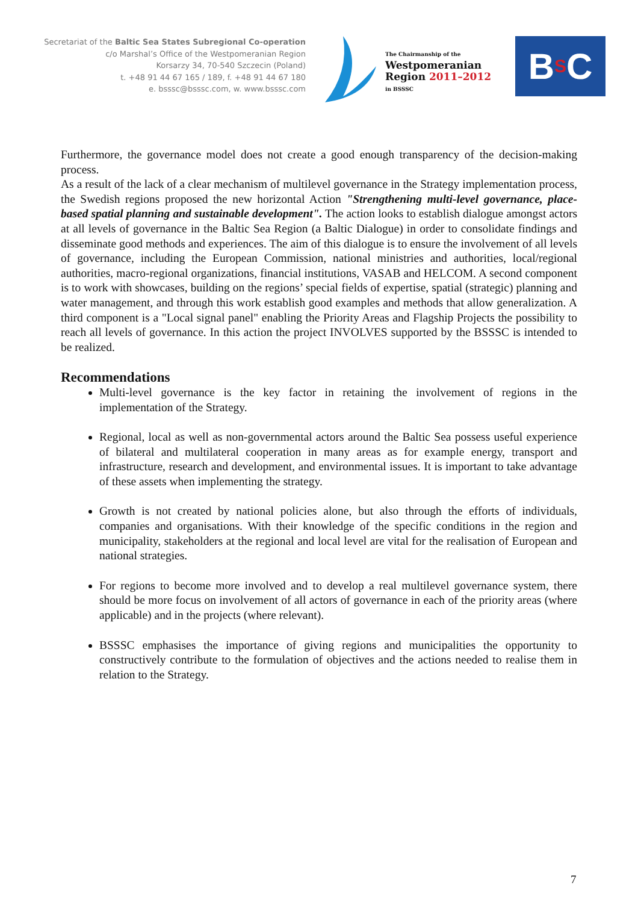Secretariat of the Baltic Sea States Subregional Co-operation
c/o Marshal’s Office of the Westpomeranian Region
Korsarzy 34, 70-540 Szczecin (Poland)
t. +48 91 44 67 165 / 189, f. +48 91 44 67 180
e. bsssc@bsssc.com, w. www.bsssc.com
The Chairmanship of the
Westpomeranian
Region 2011–2012
in BSSSC
B S C
Furthermore, the governance model does not create a good enough transparency of the decision-making process.
As a result of the lack of a clear mechanism of multilevel governance in the Strategy implementation process, the Swedish regions proposed the new horizontal Action "Strengthening multi-level governance, place-based spatial planning and sustainable development". The action looks to establish dialogue amongst actors at all levels of governance in the Baltic Sea Region (a Baltic Dialogue) in order to consolidate findings and disseminate good methods and experiences. The aim of this dialogue is to ensure the involvement of all levels of governance, including the European Commission, national ministries and authorities, local/regional authorities, macro-regional organizations, financial institutions, VASAB and HELCOM. A second component is to work with showcases, building on the regions’ special fields of expertise, spatial (strategic) planning and water management, and through this work establish good examples and methods that allow generalization. A third component is a "Local signal panel" enabling the Priority Areas and Flagship Projects the possibility to reach all levels of governance. In this action the project INVOLVES supported by the BSSSC is intended to be realized.
Recommendations
Multi-level governance is the key factor in retaining the involvement of regions in the implementation of the Strategy.
Regional, local as well as non-governmental actors around the Baltic Sea possess useful experience of bilateral and multilateral cooperation in many areas as for example energy, transport and infrastructure, research and development, and environmental issues. It is important to take advantage of these assets when implementing the strategy.
Growth is not created by national policies alone, but also through the efforts of individuals, companies and organisations. With their knowledge of the specific conditions in the region and municipality, stakeholders at the regional and local level are vital for the realisation of European and national strategies.
For regions to become more involved and to develop a real multilevel governance system, there should be more focus on involvement of all actors of governance in each of the priority areas (where applicable) and in the projects (where relevant).
BSSSC emphasises the importance of giving regions and municipalities the opportunity to constructively contribute to the formulation of objectives and the actions needed to realise them in relation to the Strategy.
7